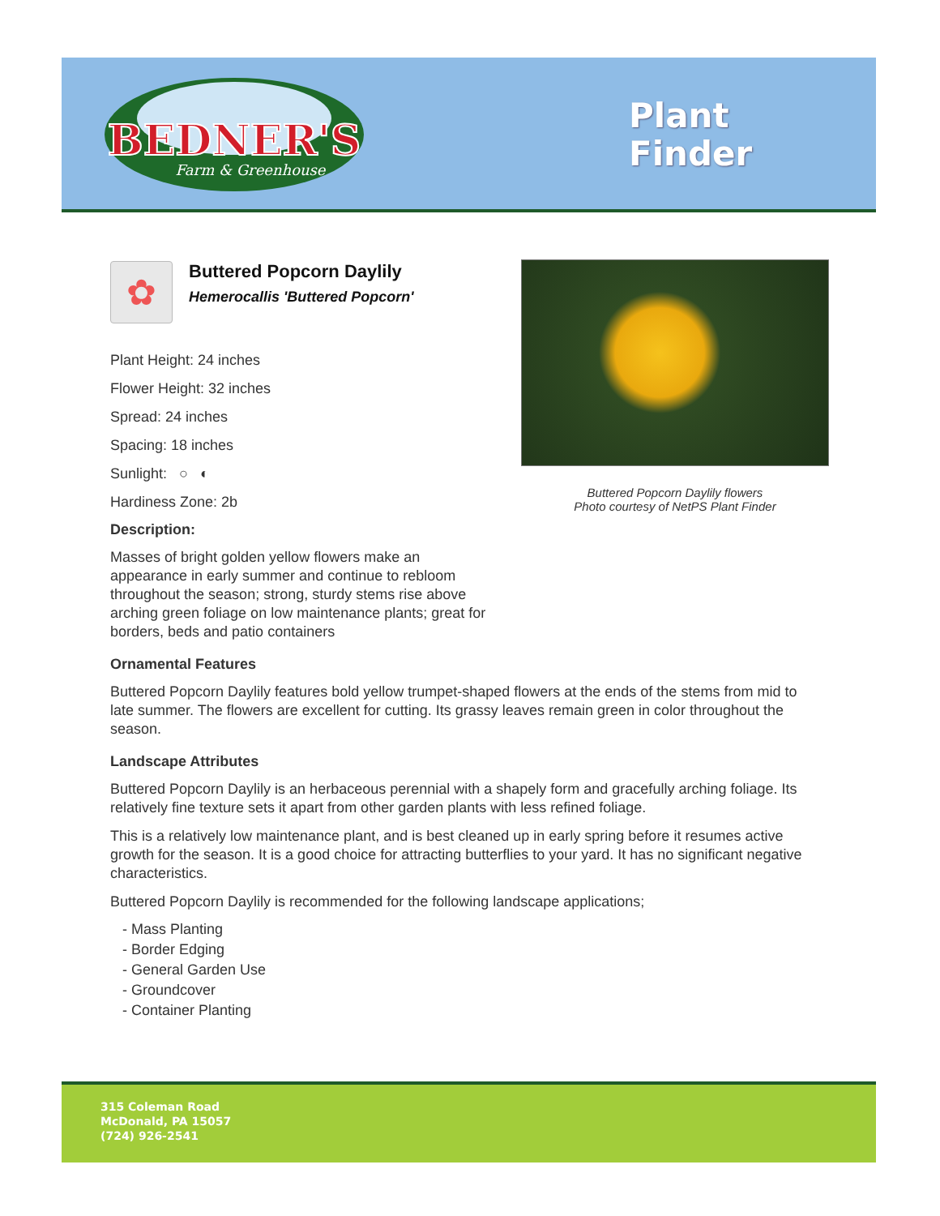BEDNER'S
Farm & Greenhouse
Plant
Finder
Buttered Popcorn Daylily flowers
Photo courtesy of NetPS Plant Finder
✿
Buttered Popcorn Daylily
Hemerocallis 'Buttered Popcorn'
Plant Height: 24 inches
Flower Height: 32 inches
Spread: 24 inches
Spacing: 18 inches
Sunlight: ○ ◐
Hardiness Zone: 2b
Description:
Masses of bright golden yellow flowers make an appearance in early summer and continue to rebloom throughout the season; strong, sturdy stems rise above arching green foliage on low maintenance plants; great for borders, beds and patio containers
Ornamental Features
Buttered Popcorn Daylily features bold yellow trumpet-shaped flowers at the ends of the stems from mid to late summer. The flowers are excellent for cutting. Its grassy leaves remain green in color throughout the season.
Landscape Attributes
Buttered Popcorn Daylily is an herbaceous perennial with a shapely form and gracefully arching foliage. Its relatively fine texture sets it apart from other garden plants with less refined foliage.
This is a relatively low maintenance plant, and is best cleaned up in early spring before it resumes active growth for the season. It is a good choice for attracting butterflies to your yard. It has no significant negative characteristics.
Buttered Popcorn Daylily is recommended for the following landscape applications;
- Mass Planting
- Border Edging
- General Garden Use
- Groundcover
- Container Planting
315 Coleman Road
McDonald, PA 15057
(724) 926-2541